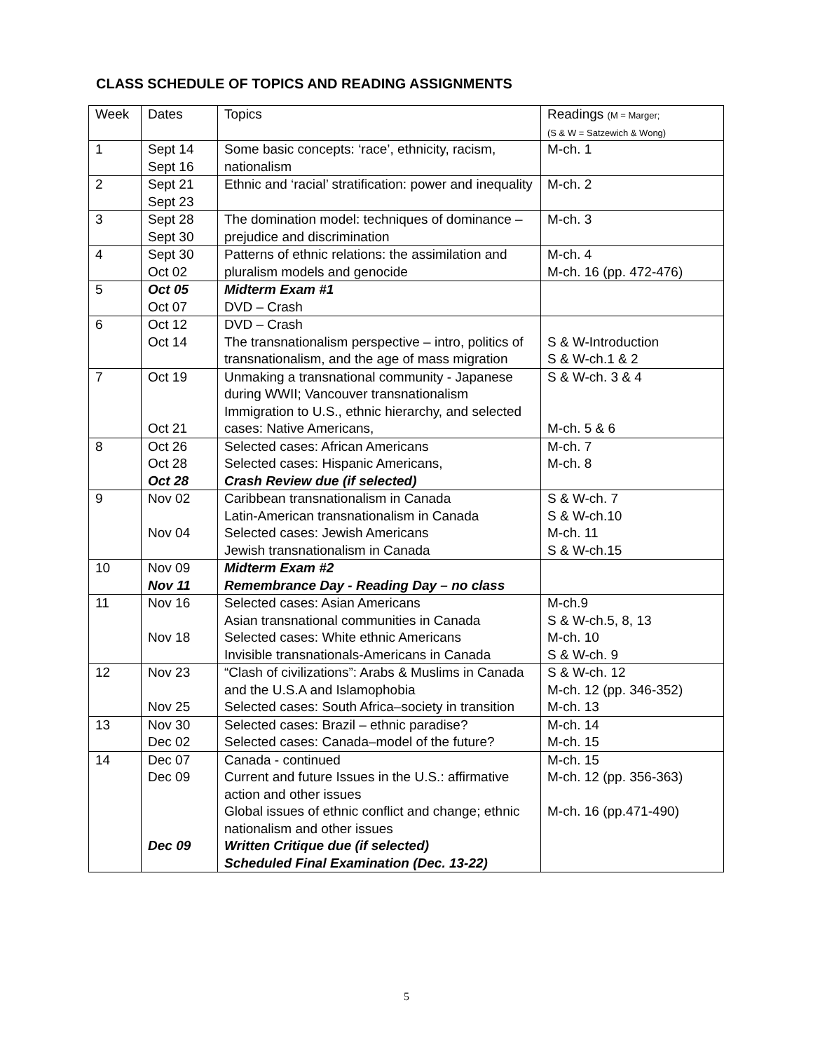CLASS SCHEDULE OF TOPICS AND READING ASSIGNMENTS
| Week | Dates | Topics | Readings (M = Marger; (S & W = Satzewich & Wong) |
| --- | --- | --- | --- |
| 1 | Sept 14 Sept 16 | Some basic concepts: ‘race’, ethnicity, racism, nationalism | M-ch. 1 |
| 2 | Sept 21 Sept 23 | Ethnic and ‘racial’ stratification: power and inequality | M-ch. 2 |
| 3 | Sept 28 Sept 30 | The domination model: techniques of dominance – prejudice and discrimination | M-ch. 3 |
| 4 | Sept 30 Oct 02 | Patterns of ethnic relations: the assimilation and pluralism models and genocide | M-ch. 4 M-ch. 16 (pp. 472-476) |
| 5 | Oct 05 Oct 07 | Midterm Exam #1 DVD – Crash | |
| 6 | Oct 12 Oct 14 | DVD – Crash The transnationalism perspective – intro, politics of transnationalism, and the age of mass migration | S & W-Introduction S & W-ch.1 & 2 |
| 7 | Oct 19 Oct 21 | Unmaking a transnational community - Japanese during WWII; Vancouver transnationalism Immigration to U.S., ethnic hierarchy, and selected cases: Native Americans, | S & W-ch. 3 & 4 M-ch. 5 & 6 |
| 8 | Oct 26 Oct 28 Oct 28 | Selected cases: African Americans Selected cases: Hispanic Americans, Crash Review due (if selected) | M-ch. 7 M-ch. 8 |
| 9 | Nov 02 Nov 04 | Caribbean transnationalism in Canada Latin-American transnationalism in Canada Selected cases: Jewish Americans Jewish transnationalism in Canada | S & W-ch. 7 S & W-ch.10 M-ch. 11 S & W-ch.15 |
| 10 | Nov 09 Nov 11 | Midterm Exam #2 Remembrance Day - Reading Day – no class | |
| 11 | Nov 16 Nov 18 | Selected cases: Asian Americans Asian transnational communities in Canada Selected cases: White ethnic Americans Invisible transnationals-Americans in Canada | M-ch.9 S & W-ch.5, 8, 13 M-ch. 10 S & W-ch. 9 |
| 12 | Nov 23 Nov 25 | “Clash of civilizations”: Arabs & Muslims in Canada and the U.S.A and Islamophobia Selected cases: South Africa–society in transition | S & W-ch. 12 M-ch. 12 (pp. 346-352) M-ch. 13 |
| 13 | Nov 30 Dec 02 | Selected cases: Brazil – ethnic paradise? Selected cases: Canada–model of the future? | M-ch. 14 M-ch. 15 |
| 14 | Dec 07 Dec 09 Dec 09 | Canada - continued Current and future Issues in the U.S.: affirmative action and other issues Global issues of ethnic conflict and change; ethnic nationalism and other issues Written Critique due (if selected) Scheduled Final Examination (Dec. 13-22) | M-ch. 15 M-ch. 12 (pp. 356-363) M-ch. 16 (pp.471-490) |
5